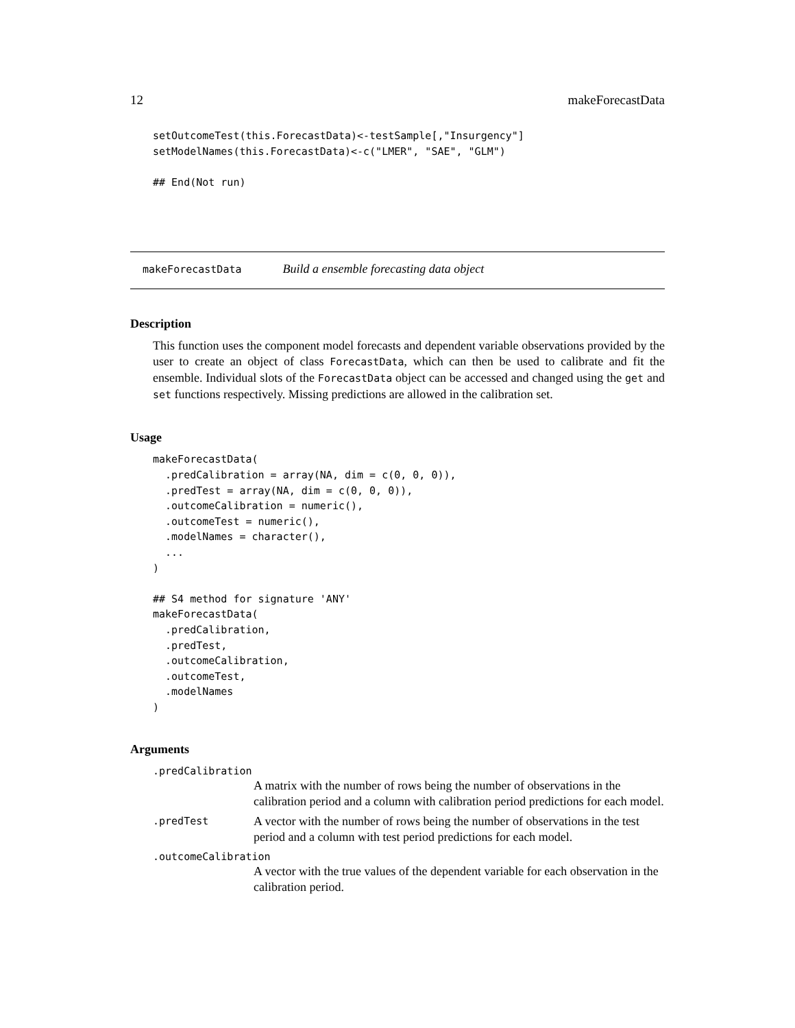12 makeForecastData
setOutcomeTest(this.ForecastData)<-testSample[,"Insurgency"]
setModelNames(this.ForecastData)<-c("LMER", "SAE", "GLM")

## End(Not run)
makeForecastData Build a ensemble forecasting data object
Description
This function uses the component model forecasts and dependent variable observations provided by the user to create an object of class ForecastData, which can then be used to calibrate and fit the ensemble. Individual slots of the ForecastData object can be accessed and changed using the get and set functions respectively. Missing predictions are allowed in the calibration set.
Usage
makeForecastData(
  .predCalibration = array(NA, dim = c(0, 0, 0)),
  .predTest = array(NA, dim = c(0, 0, 0)),
  .outcomeCalibration = numeric(),
  .outcomeTest = numeric(),
  .modelNames = character(),
  ...
)

## S4 method for signature 'ANY'
makeForecastData(
  .predCalibration,
  .predTest,
  .outcomeCalibration,
  .outcomeTest,
  .modelNames
)
Arguments
.predCalibration
A matrix with the number of rows being the number of observations in the calibration period and a column with calibration period predictions for each model.
.predTest
A vector with the number of rows being the number of observations in the test period and a column with test period predictions for each model.
.outcomeCalibration
A vector with the true values of the dependent variable for each observation in the calibration period.